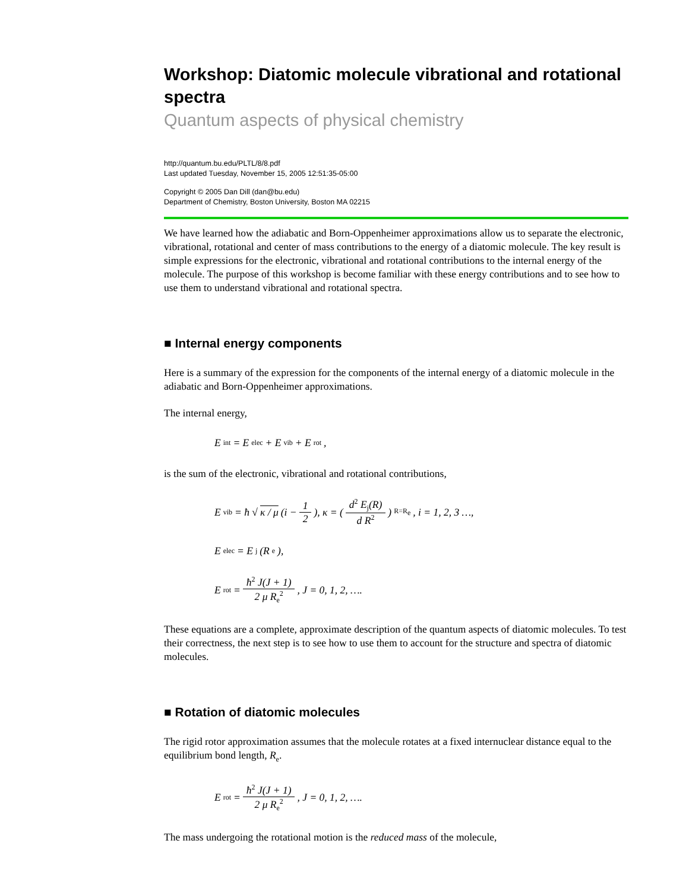Workshop: Diatomic molecule vibrational and rotational spectra
Quantum aspects of physical chemistry
http://quantum.bu.edu/PLTL/8/8.pdf
Last updated Tuesday, November 15, 2005 12:51:35-05:00
Copyright © 2005 Dan Dill (dan@bu.edu)
Department of Chemistry, Boston University, Boston MA 02215
We have learned how the adiabatic and Born-Oppenheimer approximations allow us to separate the electronic, vibrational, rotational and center of mass contributions to the energy of a diatomic molecule. The key result is simple expressions for the electronic, vibrational and rotational contributions to the internal energy of the molecule. The purpose of this workshop is become familiar with these energy contributions and to see how to use them to understand vibrational and rotational spectra.
■ Internal energy components
Here is a summary of the expression for the components of the internal energy of a diatomic molecule in the adiabatic and Born-Oppenheimer approximations.
The internal energy,
E<sub>int</sub> = E<sub>elec</sub> + E<sub>vib</sub> + E<sub>rot</sub>,
is the sum of the electronic, vibrational and rotational contributions,
E<sub>vib</sub> = ħ √ κ / μ (i − 1 2), κ = ( d<sup>2</sup> E<sub>j</sub>(R) d R<sup>2</sup> )<sub>R=R<sub>e</sub></sub>, i = 1, 2, 3 …,
E<sub>elec</sub> = E<sub>j</sub>(R<sub>e</sub>),
E<sub>rot</sub> = ħ<sup>2</sup> J(J + 1) 2 μ R<sub>e</sub><sup>2</sup>, J = 0, 1, 2, ….
These equations are a complete, approximate description of the quantum aspects of diatomic molecules. To test their correctness, the next step is to see how to use them to account for the structure and spectra of diatomic molecules.
■ Rotation of diatomic molecules
The rigid rotor approximation assumes that the molecule rotates at a fixed internuclear distance equal to the equilibrium bond length, R<sub>e</sub>.
E<sub>rot</sub> = ħ<sup>2</sup> J(J + 1) 2 μ R<sub>e</sub><sup>2</sup>, J = 0, 1, 2, ….
The mass undergoing the rotational motion is the reduced mass of the molecule,